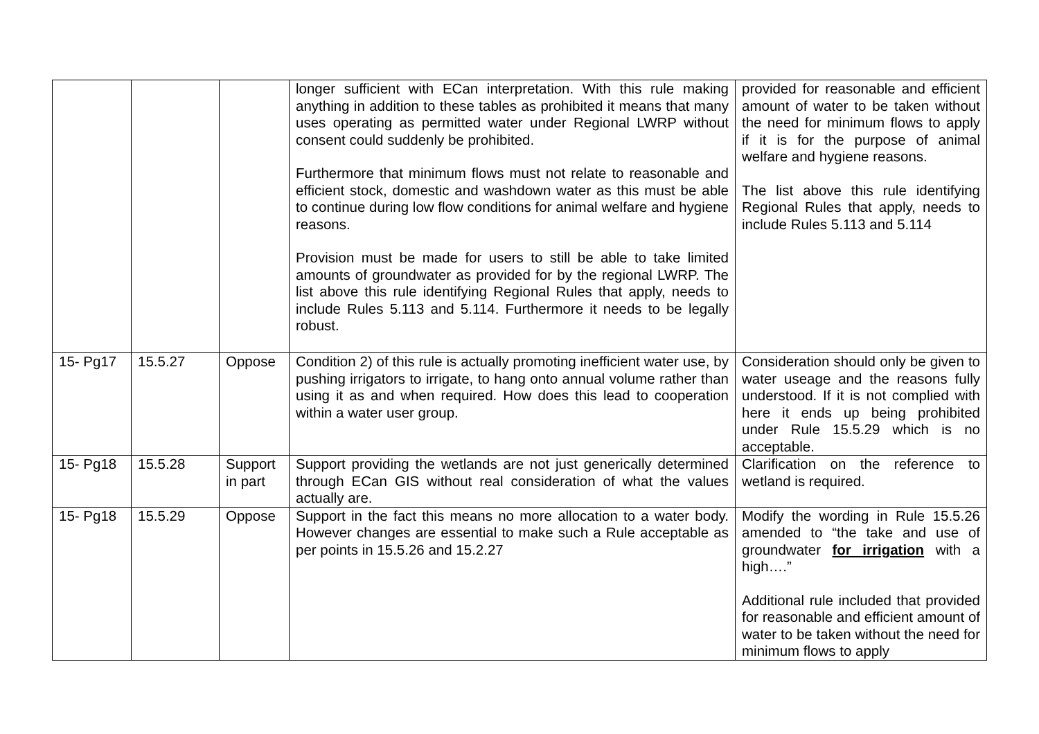| | | | longer sufficient with ECan interpretation. With this rule making anything in addition to these tables as prohibited it means that many uses operating as permitted water under Regional LWRP without consent could suddenly be prohibited. Furthermore that minimum flows must not relate to reasonable and efficient stock, domestic and washdown water as this must be able to continue during low flow conditions for animal welfare and hygiene reasons. Provision must be made for users to still be able to take limited amounts of groundwater as provided for by the regional LWRP. The list above this rule identifying Regional Rules that apply, needs to include Rules 5.113 and 5.114. Furthermore it needs to be legally robust. | provided for reasonable and efficient amount of water to be taken without the need for minimum flows to apply if it is for the purpose of animal welfare and hygiene reasons. The list above this rule identifying Regional Rules that apply, needs to include Rules 5.113 and 5.114 |
| 15- Pg17 | 15.5.27 | Oppose | Condition 2) of this rule is actually promoting inefficient water use, by pushing irrigators to irrigate, to hang onto annual volume rather than using it as and when required. How does this lead to cooperation within a water user group. | Consideration should only be given to water useage and the reasons fully understood. If it is not complied with here it ends up being prohibited under Rule 15.5.29 which is no acceptable. |
| 15- Pg18 | 15.5.28 | Support in part | Support providing the wetlands are not just generically determined through ECan GIS without real consideration of what the values actually are. | Clarification on the reference to wetland is required. |
| 15- Pg18 | 15.5.29 | Oppose | Support in the fact this means no more allocation to a water body. However changes are essential to make such a Rule acceptable as per points in 15.5.26 and 15.2.27 | Modify the wording in Rule 15.5.26 amended to “the take and use of groundwater for irrigation with a high….” Additional rule included that provided for reasonable and efficient amount of water to be taken without the need for minimum flows to apply |